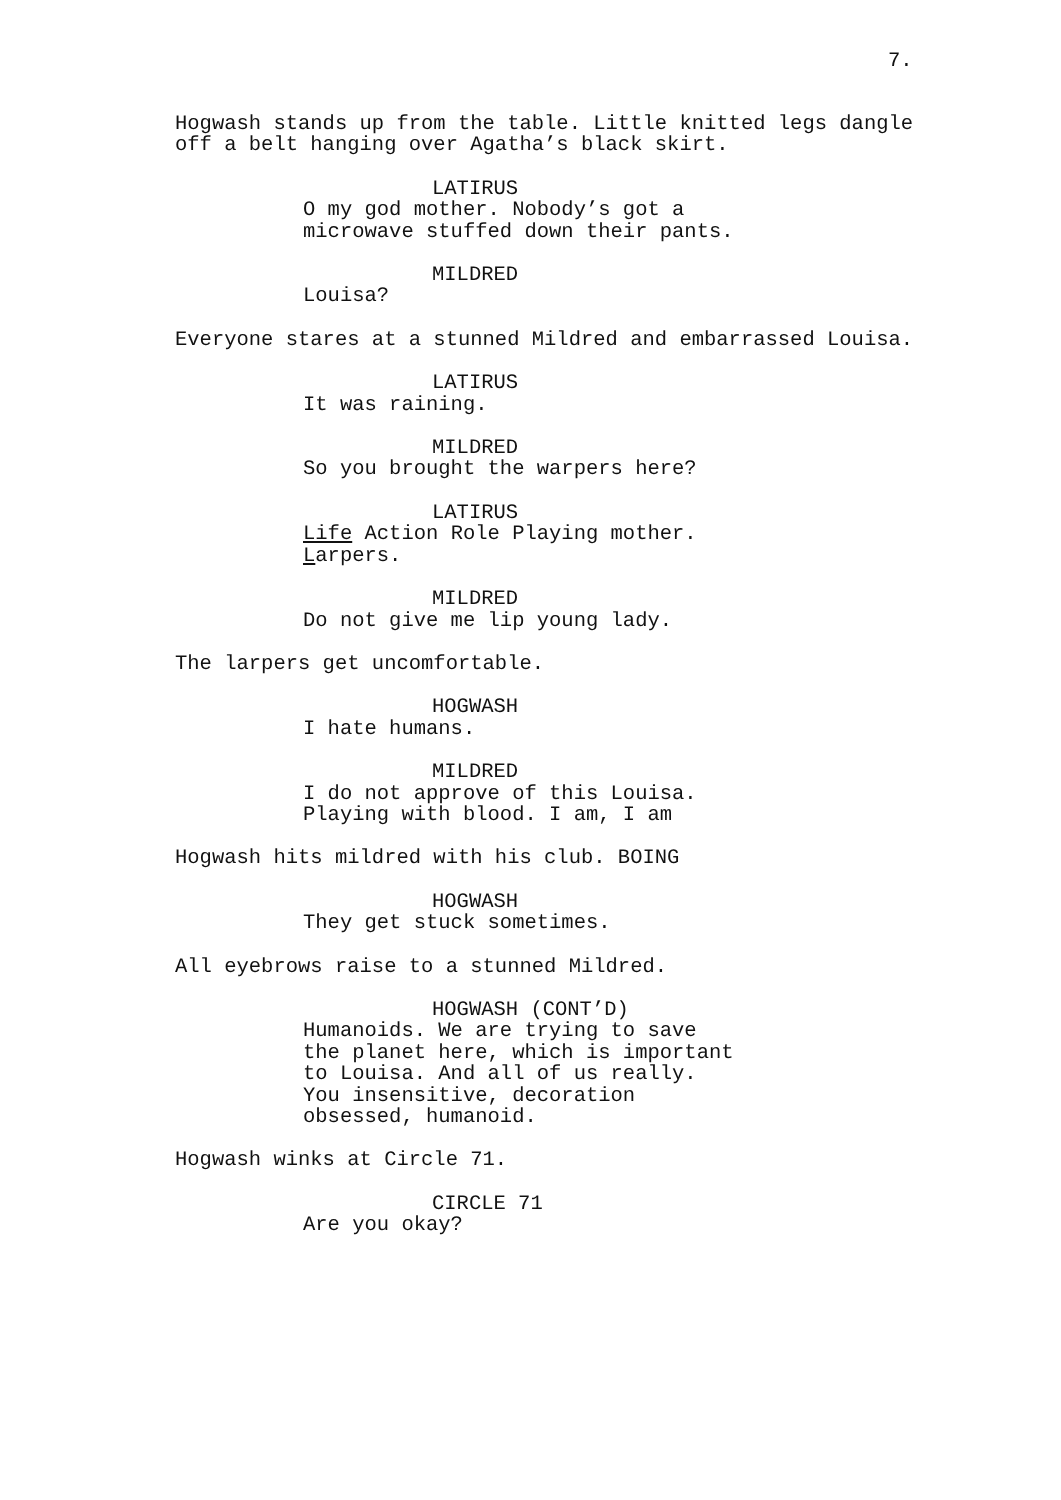7.
Hogwash stands up from the table. Little knitted legs dangle off a belt hanging over Agatha’s black skirt.
LATIRUS
O my god mother. Nobody’s got a microwave stuffed down their pants.
MILDRED
Louisa?
Everyone stares at a stunned Mildred and embarrassed Louisa.
LATIRUS
It was raining.
MILDRED
So you brought the warpers here?
LATIRUS
Life Action Role Playing mother.
Larpers.
MILDRED
Do not give me lip young lady.
The larpers get uncomfortable.
HOGWASH
I hate humans.
MILDRED
I do not approve of this Louisa. Playing with blood. I am, I am
Hogwash hits mildred with his club. BOING
HOGWASH
They get stuck sometimes.
All eyebrows raise to a stunned Mildred.
HOGWASH (CONT’D)
Humanoids. We are trying to save the planet here, which is important to Louisa. And all of us really. You insensitive, decoration obsessed, humanoid.
Hogwash winks at Circle 71.
CIRCLE 71
Are you okay?